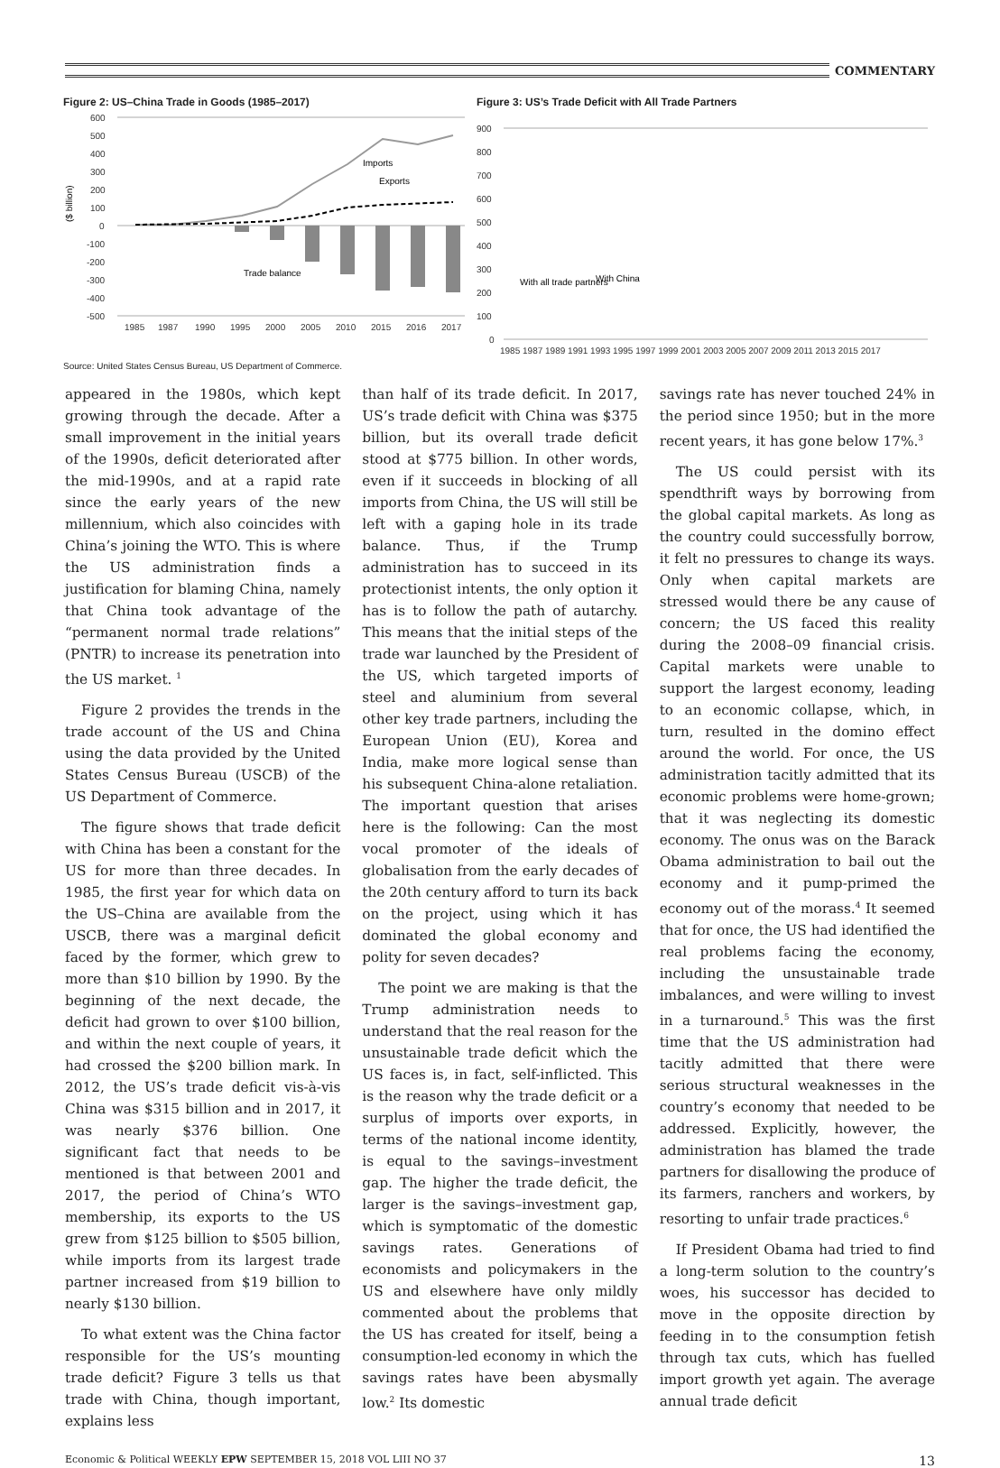COMMENTARY
Figure 2: US–China Trade in Goods (1985–2017)
($ billion)
600
500
400
300
200
100
0
-100
-200
-300
-400
-500
Imports
Exports
Trade balance
1985
1987
1990
1995
2000
2005
2010
2015
2016
2017
Figure 3: US’s Trade Deficit with All Trade Partners
900
800
700
600
500
400
300
200
100
0
With all trade partners
With China
1985 1987 1989 1991 1993 1995 1997 1999 2001 2003 2005 2007 2009 2011 2013 2015 2017
Source: United States Census Bureau, US Department of Commerce.
appeared in the 1980s, which kept growing through the decade. After a small improvement in the initial years of the 1990s, deficit deteriorated after the mid-1990s, and at a rapid rate since the early years of the new millennium, which also coincides with China’s joining the WTO. This is where the US administration finds a justification for blaming China, namely that China took advantage of the “permanent normal trade relations” (PNTR) to increase its penetration into the US market. <sup>1</sup>
Figure 2 provides the trends in the trade account of the US and China using the data provided by the United States Census Bureau (USCB) of the US Department of Commerce.
The figure shows that trade deficit with China has been a constant for the US for more than three decades. In 1985, the first year for which data on the US–China are available from the USCB, there was a marginal deficit faced by the former, which grew to more than $10 billion by 1990. By the beginning of the next decade, the deficit had grown to over $100 billion, and within the next couple of years, it had crossed the $200 billion mark. In 2012, the US’s trade deficit vis-à-vis China was $315 billion and in 2017, it was nearly $376 billion. One significant fact that needs to be mentioned is that between 2001 and 2017, the period of China’s WTO membership, its exports to the US grew from $125 billion to $505 billion, while imports from its largest trade partner increased from $19 billion to nearly $130 billion.
To what extent was the China factor responsible for the US’s mounting trade deficit? Figure 3 tells us that trade with China, though important, explains less
than half of its trade deficit. In 2017, US’s trade deficit with China was $375 billion, but its overall trade deficit stood at $775 billion. In other words, even if it succeeds in blocking of all imports from China, the US will still be left with a gaping hole in its trade balance. Thus, if the Trump administration has to succeed in its protectionist intents, the only option it has is to follow the path of autarchy. This means that the initial steps of the trade war launched by the President of the US, which targeted imports of steel and aluminium from several other key trade partners, including the European Union (EU), Korea and India, make more logical sense than his subsequent China-alone retaliation. The important question that arises here is the following: Can the most vocal promoter of the ideals of globalisation from the early decades of the 20th century afford to turn its back on the project, using which it has dominated the global economy and polity for seven decades?
The point we are making is that the Trump administration needs to understand that the real reason for the unsustainable trade deficit which the US faces is, in fact, self-inflicted. This is the reason why the trade deficit or a surplus of imports over exports, in terms of the national income identity, is equal to the savings–investment gap. The higher the trade deficit, the larger is the savings–investment gap, which is symptomatic of the domestic savings rates. Generations of economists and policymakers in the US and elsewhere have only mildly commented about the problems that the US has created for itself, being a consumption-led economy in which the savings rates have been abysmally low.<sup>2</sup> Its domestic
savings rate has never touched 24% in the period since 1950; but in the more recent years, it has gone below 17%.<sup>3</sup>
The US could persist with its spendthrift ways by borrowing from the global capital markets. As long as the country could successfully borrow, it felt no pressures to change its ways. Only when capital markets are stressed would there be any cause of concern; the US faced this reality during the 2008–09 financial crisis. Capital markets were unable to support the largest economy, leading to an economic collapse, which, in turn, resulted in the domino effect around the world. For once, the US administration tacitly admitted that its economic problems were home-grown; that it was neglecting its domestic economy. The onus was on the Barack Obama administration to bail out the economy and it pump-primed the economy out of the morass.<sup>4</sup> It seemed that for once, the US had identified the real problems facing the economy, including the unsustainable trade imbalances, and were willing to invest in a turnaround.<sup>5</sup> This was the first time that the US administration had tacitly admitted that there were serious structural weaknesses in the country’s economy that needed to be addressed. Explicitly, however, the administration has blamed the trade partners for disallowing the produce of its farmers, ranchers and workers, by resorting to unfair trade practices.<sup>6</sup>
If President Obama had tried to find a long-term solution to the country’s woes, his successor has decided to move in the opposite direction by feeding in to the consumption fetish through tax cuts, which has fuelled import growth yet again. The average annual trade deficit
Economic & Political WEEKLY EPW SEPTEMBER 15, 2018 VOL LIII NO 37 13